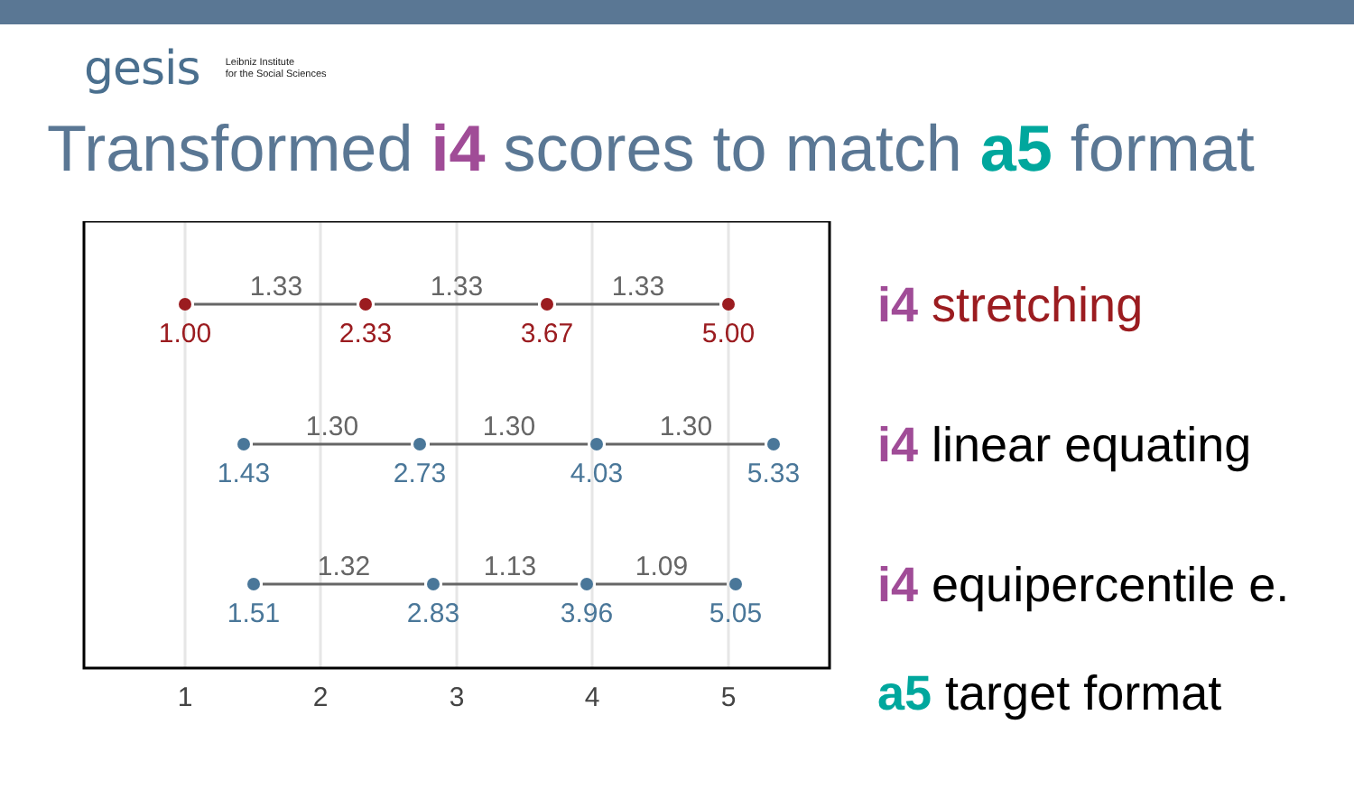gesis Leibniz Institute
for the Social Sciences
Transformed i4 scores to match a5 format
1.33
1.33
1.33
1.30
1.30
1.30
1.32
1.13
1.09
1.00
2.33
3.67
5.00
1.43
2.73
4.03
5.33
1.51
2.83
3.96
5.05
1
2
3
4
5
i4 stretching
i4 linear equating
i4 equipercentile e.
a5 target format